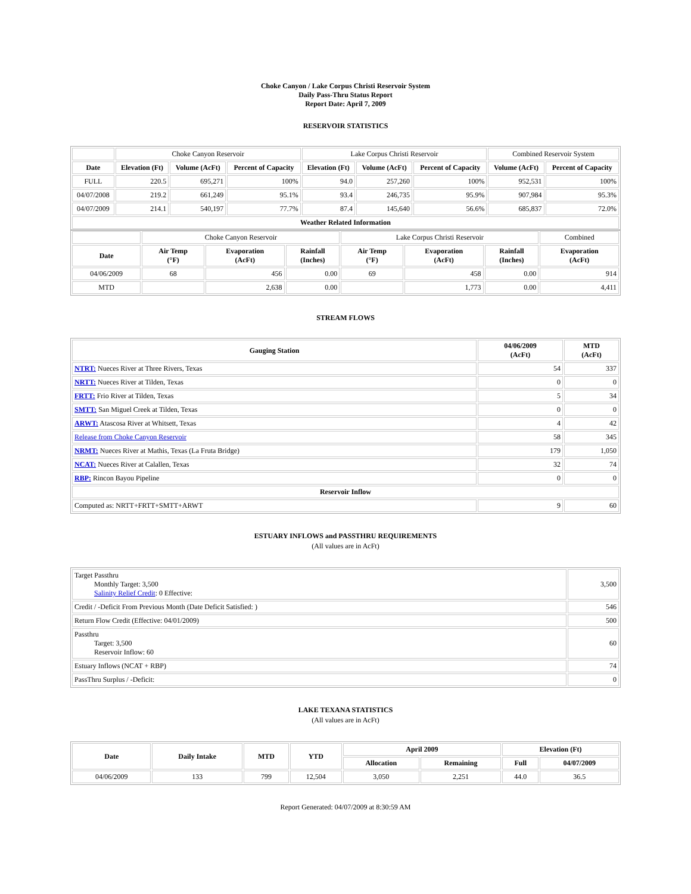Choke Canyon / Lake Corpus Christi Reservoir System
Daily Pass-Thru Status Report
Report Date: April 7, 2009
RESERVOIR STATISTICS
| | Choke Canyon Reservoir | | | Lake Corpus Christi Reservoir | | | Combined Reservoir System | |
| Date | Elevation (Ft) | Volume (AcFt) | Percent of Capacity | Elevation (Ft) | Volume (AcFt) | Percent of Capacity | Volume (AcFt) | Percent of Capacity |
| FULL | 220.5 | 695,271 | 100% | 94.0 | 257,260 | 100% | 952,531 | 100% |
| 04/07/2008 | 219.2 | 661,249 | 95.1% | 93.4 | 246,735 | 95.9% | 907,984 | 95.3% |
| 04/07/2009 | 214.1 | 540,197 | 77.7% | 87.4 | 145,640 | 56.6% | 685,837 | 72.0% |
| Weather Related Information | | | | | | | | |
| | Choke Canyon Reservoir | | | Lake Corpus Christi Reservoir | | | Combined |
| Date | Air Temp (°F) | Evaporation (AcFt) | Rainfall (Inches) | Air Temp (°F) | Evaporation (AcFt) | Rainfall (Inches) | Evaporation (AcFt) |
| 04/06/2009 | 68 | 456 | 0.00 | 69 | 458 | 0.00 | 914 |
| MTD | | 2,638 | 0.00 | | 1,773 | 0.00 | 4,411 |
STREAM FLOWS
| Gauging Station | 04/06/2009 (AcFt) | MTD (AcFt) |
| --- | --- | --- |
| NTRT: Nueces River at Three Rivers, Texas | 54 | 337 |
| NRTT: Nueces River at Tilden, Texas | 0 | 0 |
| FRTT: Frio River at Tilden, Texas | 5 | 34 |
| SMTT: San Miguel Creek at Tilden, Texas | 0 | 0 |
| ARWT: Atascosa River at Whitsett, Texas | 4 | 42 |
| Release from Choke Canyon Reservoir | 58 | 345 |
| NRMT: Nueces River at Mathis, Texas (La Fruta Bridge) | 179 | 1,050 |
| NCAT: Nueces River at Calallen, Texas | 32 | 74 |
| RBP: Rincon Bayou Pipeline | 0 | 0 |
| Reservoir Inflow | | |
| Computed as: NRTT+FRTT+SMTT+ARWT | 9 | 60 |
ESTUARY INFLOWS and PASSTHRU REQUIREMENTS
(All values are in AcFt)
| Target Passthru Monthly Target: 3,500 Salinity Relief Credit : 0 Effective: | 3,500 |
| Credit / -Deficit From Previous Month (Date Deficit Satisfied: ) | 546 |
| Return Flow Credit (Effective: 04/01/2009) | 500 |
| Passthru Target: 3,500 Reservoir Inflow: 60 | 60 |
| Estuary Inflows (NCAT + RBP) | 74 |
| PassThru Surplus / -Deficit: | 0 |
LAKE TEXANA STATISTICS
(All values are in AcFt)
| Date | Daily Intake | MTD | YTD | April 2009 | | Elevation (Ft) | |
| --- | --- | --- | --- | --- | --- | --- | --- |
| | | | | Allocation | Remaining | Full | 04/07/2009 |
| 04/06/2009 | 133 | 799 | 12,504 | 3,050 | 2,251 | 44.0 | 36.5 |
Report Generated: 04/07/2009 at 8:30:59 AM